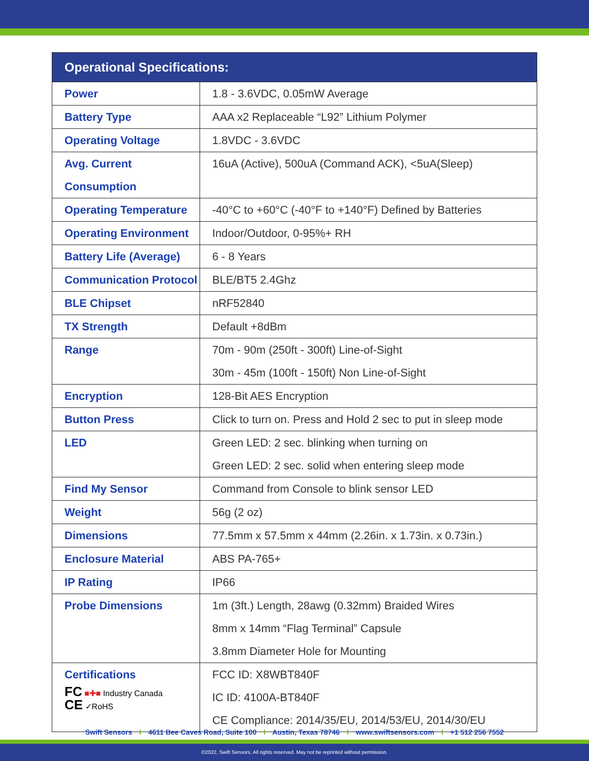| Operational Specifications: | |
| --- | --- |
| Power | 1.8 - 3.6VDC, 0.05mW Average |
| Battery Type | AAA x2 Replaceable “L92” Lithium Polymer |
| Operating Voltage | 1.8VDC - 3.6VDC |
| Avg. Current Consumption | 16uA (Active), 500uA (Command ACK), <5uA(Sleep) |
| Operating Temperature | -40°C to +60°C (-40°F to +140°F) Defined by Batteries |
| Operating Environment | Indoor/Outdoor, 0-95%+ RH |
| Battery Life (Average) | 6 - 8 Years |
| Communication Protocol | BLE/BT5 2.4Ghz |
| BLE Chipset | nRF52840 |
| TX Strength | Default +8dBm |
| Range | 70m - 90m (250ft - 300ft) Line-of-Sight 30m - 45m (100ft - 150ft) Non Line-of-Sight |
| Encryption | 128-Bit AES Encryption |
| Button Press | Click to turn on. Press and Hold 2 sec to put in sleep mode |
| LED | Green LED: 2 sec. blinking when turning on Green LED: 2 sec. solid when entering sleep mode |
| Find My Sensor | Command from Console to blink sensor LED |
| Weight | 56g (2 oz) |
| Dimensions | 77.5mm x 57.5mm x 44mm (2.26in. x 1.73in. x 0.73in.) |
| Enclosure Material | ABS PA-765+ |
| IP Rating | IP66 |
| Probe Dimensions | 1m (3ft.) Length, 28awg (0.32mm) Braided Wires 8mm x 14mm “Flag Terminal” Capsule 3.8mm Diameter Hole for Mounting |
| Certifications FC ■✚■ Industry Canada CE ✓RoHS | FCC ID: X8WBT840F IC ID: 4100A-BT840F CE Compliance: 2014/35/EU, 2014/53/EU, 2014/30/EU |
Swift Sensors I 4611 Bee Caves Road, Suite 100 I Austin, Texas 78746 I www.swiftsensors.com I +1 512 256 7552
©2022, Swift Sensors. All rights reserved. May not be reprinted without permission.